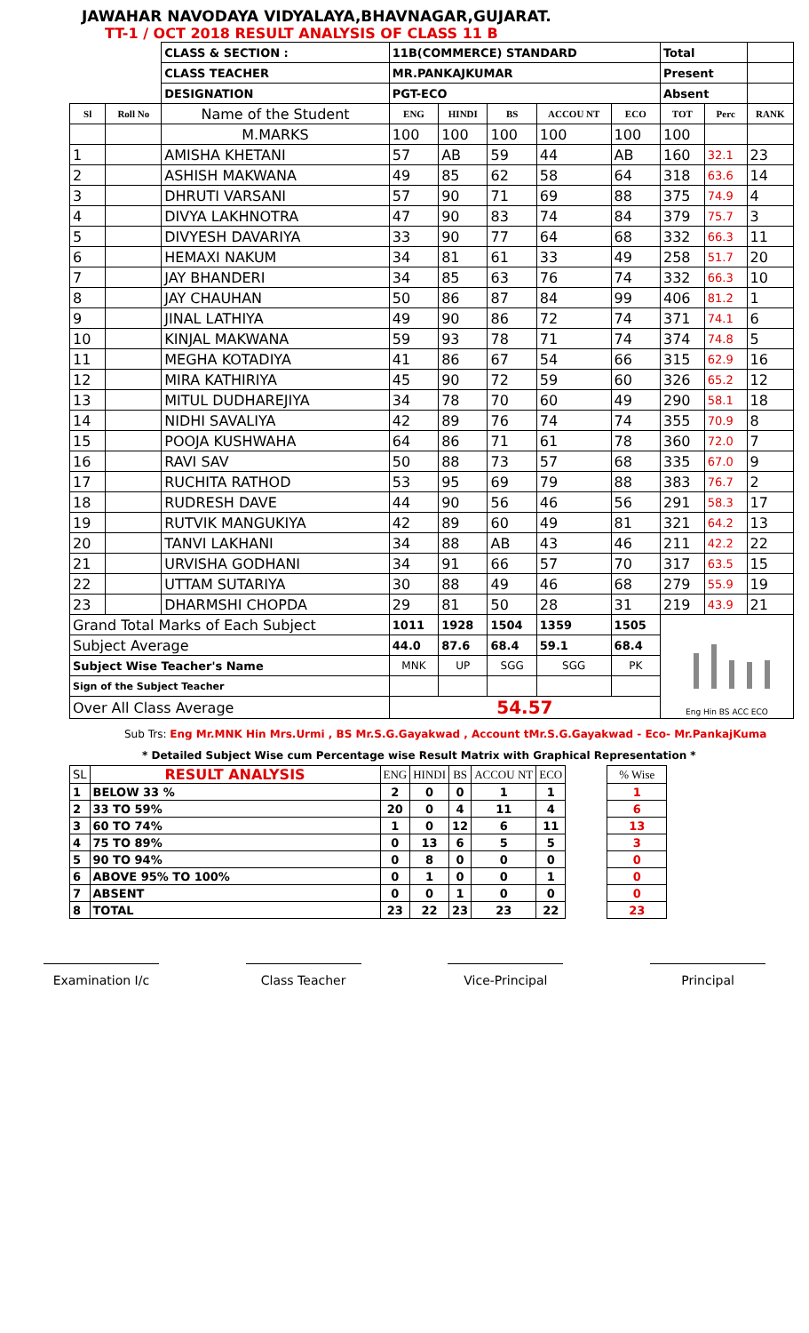JAWAHAR NAVODAYA VIDYALAYA,BHAVNAGAR,GUJARAT.
TT-1 / OCT 2018 RESULT ANALYSIS OF CLASS 11 B
| | | CLASS & SECTION : | 11B(COMMERCE) STANDARD | | | | | Total | | |
| | | CLASS TEACHER | MR.PANKAJKUMAR | | | | | Present | | |
| | | DESIGNATION | PGT-ECO | | | | | Absent | | |
| Sl | Roll No | Name of the Student | ENG | HINDI | BS | ACCOU NT | ECO | TOT | Perc | RANK |
| | | M.MARKS | 100 | 100 | 100 | 100 | 100 | 100 | | |
| 1 | | AMISHA KHETANI | 57 | AB | 59 | 44 | AB | 160 | 32.1 | 23 |
| 2 | | ASHISH MAKWANA | 49 | 85 | 62 | 58 | 64 | 318 | 63.6 | 14 |
| 3 | | DHRUTI VARSANI | 57 | 90 | 71 | 69 | 88 | 375 | 74.9 | 4 |
| 4 | | DIVYA LAKHNOTRA | 47 | 90 | 83 | 74 | 84 | 379 | 75.7 | 3 |
| 5 | | DIVYESH DAVARIYA | 33 | 90 | 77 | 64 | 68 | 332 | 66.3 | 11 |
| 6 | | HEMAXI NAKUM | 34 | 81 | 61 | 33 | 49 | 258 | 51.7 | 20 |
| 7 | | JAY BHANDERI | 34 | 85 | 63 | 76 | 74 | 332 | 66.3 | 10 |
| 8 | | JAY CHAUHAN | 50 | 86 | 87 | 84 | 99 | 406 | 81.2 | 1 |
| 9 | | JINAL LATHIYA | 49 | 90 | 86 | 72 | 74 | 371 | 74.1 | 6 |
| 10 | | KINJAL MAKWANA | 59 | 93 | 78 | 71 | 74 | 374 | 74.8 | 5 |
| 11 | | MEGHA KOTADIYA | 41 | 86 | 67 | 54 | 66 | 315 | 62.9 | 16 |
| 12 | | MIRA KATHIRIYA | 45 | 90 | 72 | 59 | 60 | 326 | 65.2 | 12 |
| 13 | | MITUL DUDHAREJIYA | 34 | 78 | 70 | 60 | 49 | 290 | 58.1 | 18 |
| 14 | | NIDHI SAVALIYA | 42 | 89 | 76 | 74 | 74 | 355 | 70.9 | 8 |
| 15 | | POOJA KUSHWAHA | 64 | 86 | 71 | 61 | 78 | 360 | 72.0 | 7 |
| 16 | | RAVI SAV | 50 | 88 | 73 | 57 | 68 | 335 | 67.0 | 9 |
| 17 | | RUCHITA RATHOD | 53 | 95 | 69 | 79 | 88 | 383 | 76.7 | 2 |
| 18 | | RUDRESH DAVE | 44 | 90 | 56 | 46 | 56 | 291 | 58.3 | 17 |
| 19 | | RUTVIK MANGUKIYA | 42 | 89 | 60 | 49 | 81 | 321 | 64.2 | 13 |
| 20 | | TANVI LAKHANI | 34 | 88 | AB | 43 | 46 | 211 | 42.2 | 22 |
| 21 | | URVISHA GODHANI | 34 | 91 | 66 | 57 | 70 | 317 | 63.5 | 15 |
| 22 | | UTTAM SUTARIYA | 30 | 88 | 49 | 46 | 68 | 279 | 55.9 | 19 |
| 23 | | DHARMSHI CHOPDA | 29 | 81 | 50 | 28 | 31 | 219 | 43.9 | 21 |
| Grand Total Marks of Each Subject | | | 1011 | 1928 | 1504 | 1359 | 1505 | Eng Hin BS ACC ECO | | |
| Subject Average | | | 44.0 | 87.6 | 68.4 | 59.1 | 68.4 | | | |
| Subject Wise Teacher's Name | | | MNK | UP | SGG | SGG | PK | | | |
| Sign of the Subject Teacher | | | | | | | | | | |
| Over All Class Average | | | 54.57 | | | | | | | |
Sub Trs: Eng Mr.MNK Hin Mrs.Urmi , BS Mr.S.G.Gayakwad , Account tMr.S.G.Gayakwad - Eco- Mr.PankajKuma
* Detailed Subject Wise cum Percentage wise Result Matrix with Graphical Representation *
| SL | RESULT ANALYSIS | ENG | HINDI | BS | ACCOU NT | ECO | | % Wise |
| 1 | BELOW 33 % | 2 | 0 | 0 | 1 | 1 | | 1 |
| 2 | 33 TO 59% | 20 | 0 | 4 | 11 | 4 | | 6 |
| 3 | 60 TO 74% | 1 | 0 | 12 | 6 | 11 | | 13 |
| 4 | 75 TO 89% | 0 | 13 | 6 | 5 | 5 | | 3 |
| 5 | 90 TO 94% | 0 | 8 | 0 | 0 | 0 | | 0 |
| 6 | ABOVE 95% TO 100% | 0 | 1 | 0 | 0 | 1 | | 0 |
| 7 | ABSENT | 0 | 0 | 1 | 0 | 0 | | 0 |
| 8 | TOTAL | 23 | 22 | 23 | 23 | 22 | | 23 |
Examination I/c Class Teacher Vice-Principal Principal